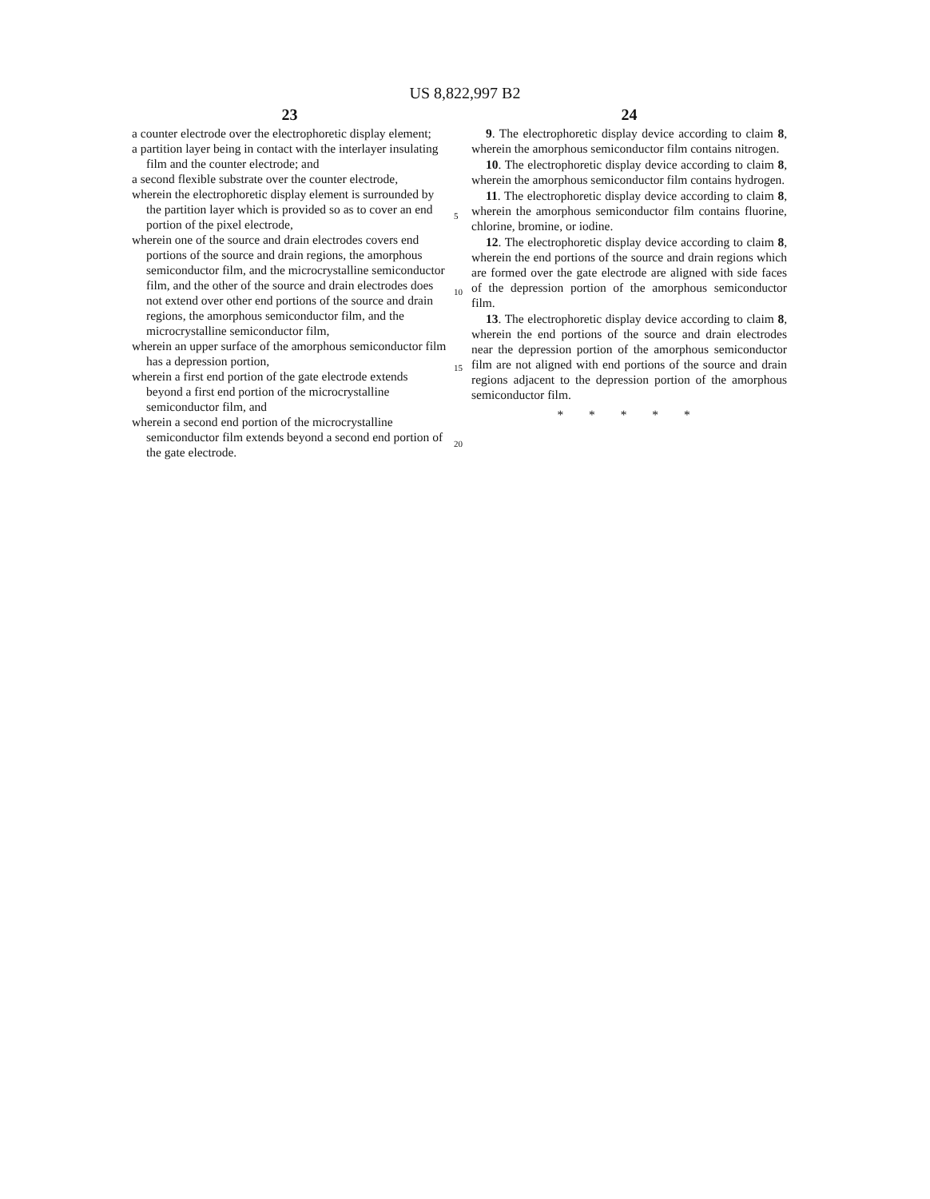US 8,822,997 B2
23
a counter electrode over the electrophoretic display element;
a partition layer being in contact with the interlayer insulating film and the counter electrode; and
a second flexible substrate over the counter electrode,
wherein the electrophoretic display element is surrounded by the partition layer which is provided so as to cover an end portion of the pixel electrode,
wherein one of the source and drain electrodes covers end portions of the source and drain regions, the amorphous semiconductor film, and the microcrystalline semiconductor film, and the other of the source and drain electrodes does not extend over other end portions of the source and drain regions, the amorphous semiconductor film, and the microcrystalline semiconductor film,
wherein an upper surface of the amorphous semiconductor film has a depression portion,
wherein a first end portion of the gate electrode extends beyond a first end portion of the microcrystalline semiconductor film, and
wherein a second end portion of the microcrystalline semiconductor film extends beyond a second end portion of the gate electrode.
5
10
15
20
24
9. The electrophoretic display device according to claim 8, wherein the amorphous semiconductor film contains nitrogen.
10. The electrophoretic display device according to claim 8, wherein the amorphous semiconductor film contains hydrogen.
11. The electrophoretic display device according to claim 8, wherein the amorphous semiconductor film contains fluorine, chlorine, bromine, or iodine.
12. The electrophoretic display device according to claim 8, wherein the end portions of the source and drain regions which are formed over the gate electrode are aligned with side faces of the depression portion of the amorphous semiconductor film.
13. The electrophoretic display device according to claim 8, wherein the end portions of the source and drain electrodes near the depression portion of the amorphous semiconductor film are not aligned with end portions of the source and drain regions adjacent to the depression portion of the amorphous semiconductor film.
* * * * *